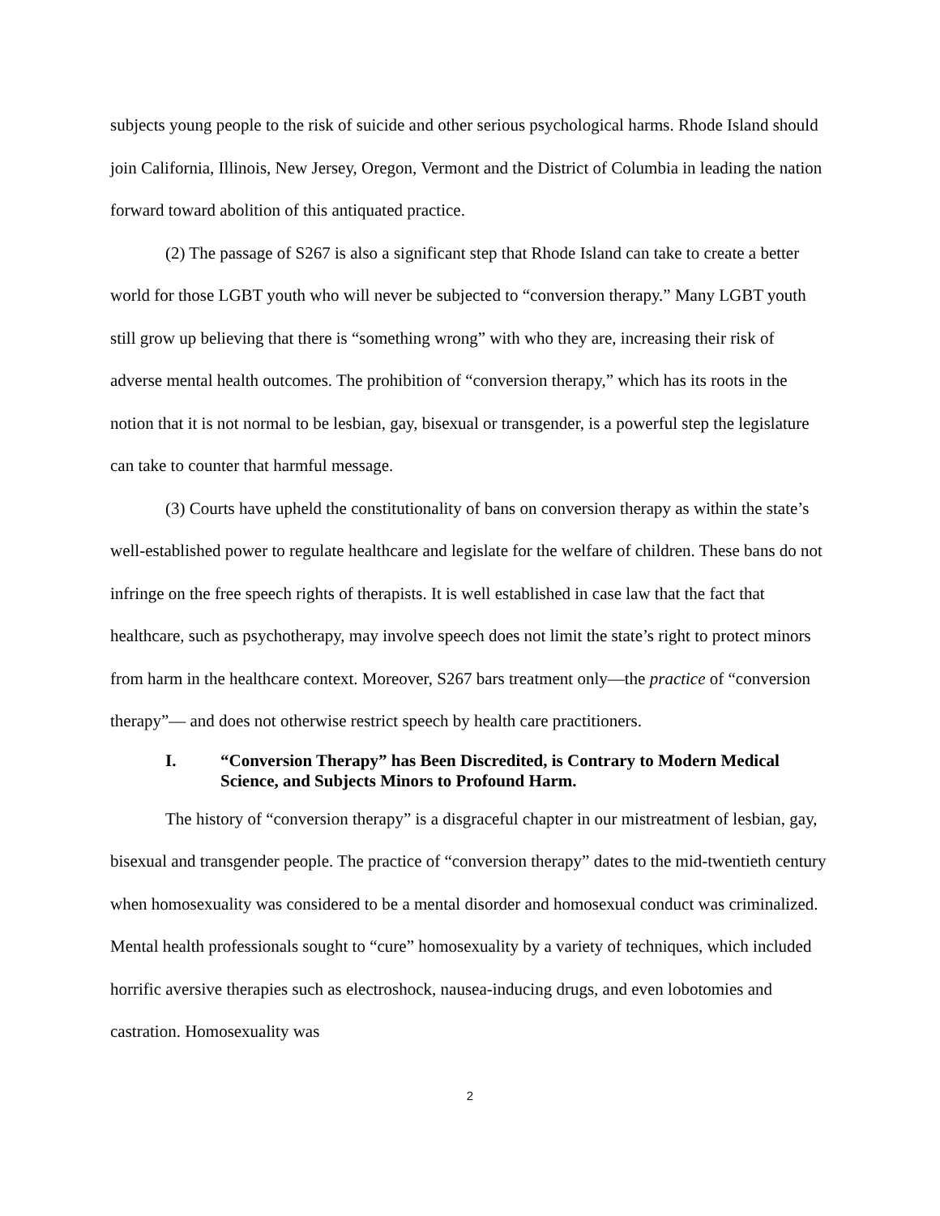subjects young people to the risk of suicide and other serious psychological harms. Rhode Island should join California, Illinois, New Jersey, Oregon, Vermont and the District of Columbia in leading the nation forward toward abolition of this antiquated practice.
(2) The passage of S267 is also a significant step that Rhode Island can take to create a better world for those LGBT youth who will never be subjected to “conversion therapy.” Many LGBT youth still grow up believing that there is “something wrong” with who they are, increasing their risk of adverse mental health outcomes. The prohibition of “conversion therapy,” which has its roots in the notion that it is not normal to be lesbian, gay, bisexual or transgender, is a powerful step the legislature can take to counter that harmful message.
(3) Courts have upheld the constitutionality of bans on conversion therapy as within the state’s well-established power to regulate healthcare and legislate for the welfare of children. These bans do not infringe on the free speech rights of therapists. It is well established in case law that the fact that healthcare, such as psychotherapy, may involve speech does not limit the state’s right to protect minors from harm in the healthcare context. Moreover, S267 bars treatment only—the practice of “conversion therapy”— and does not otherwise restrict speech by health care practitioners.
I. “Conversion Therapy” has Been Discredited, is Contrary to Modern Medical Science, and Subjects Minors to Profound Harm.
The history of “conversion therapy” is a disgraceful chapter in our mistreatment of lesbian, gay, bisexual and transgender people. The practice of “conversion therapy” dates to the mid-twentieth century when homosexuality was considered to be a mental disorder and homosexual conduct was criminalized. Mental health professionals sought to “cure” homosexuality by a variety of techniques, which included horrific aversive therapies such as electroshock, nausea-inducing drugs, and even lobotomies and castration. Homosexuality was
2